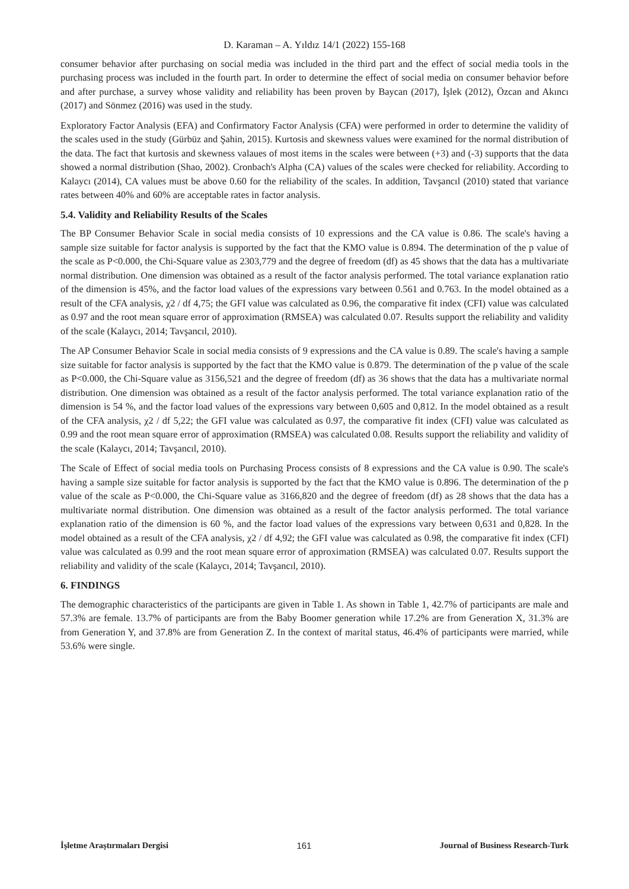D. Karaman – A. Yıldız 14/1 (2022) 155-168
consumer behavior after purchasing on social media was included in the third part and the effect of social media tools in the purchasing process was included in the fourth part. In order to determine the effect of social media on consumer behavior before and after purchase, a survey whose validity and reliability has been proven by Baycan (2017), İşlek (2012), Özcan and Akıncı (2017) and Sönmez (2016) was used in the study.
Exploratory Factor Analysis (EFA) and Confirmatory Factor Analysis (CFA) were performed in order to determine the validity of the scales used in the study (Gürbüz and Şahin, 2015). Kurtosis and skewness values were examined for the normal distribution of the data. The fact that kurtosis and skewness valaues of most items in the scales were between (+3) and (-3) supports that the data showed a normal distribution (Shao, 2002). Cronbach's Alpha (CA) values of the scales were checked for reliability. According to Kalaycı (2014), CA values must be above 0.60 for the reliability of the scales. In addition, Tavşancıl (2010) stated that variance rates between 40% and 60% are acceptable rates in factor analysis.
5.4. Validity and Reliability Results of the Scales
The BP Consumer Behavior Scale in social media consists of 10 expressions and the CA value is 0.86. The scale's having a sample size suitable for factor analysis is supported by the fact that the KMO value is 0.894. The determination of the p value of the scale as P<0.000, the Chi-Square value as 2303,779 and the degree of freedom (df) as 45 shows that the data has a multivariate normal distribution. One dimension was obtained as a result of the factor analysis performed. The total variance explanation ratio of the dimension is 45%, and the factor load values of the expressions vary between 0.561 and 0.763. In the model obtained as a result of the CFA analysis, χ2 / df 4,75; the GFI value was calculated as 0.96, the comparative fit index (CFI) value was calculated as 0.97 and the root mean square error of approximation (RMSEA) was calculated 0.07. Results support the reliability and validity of the scale (Kalaycı, 2014; Tavşancıl, 2010).
The AP Consumer Behavior Scale in social media consists of 9 expressions and the CA value is 0.89. The scale's having a sample size suitable for factor analysis is supported by the fact that the KMO value is 0.879. The determination of the p value of the scale as P<0.000, the Chi-Square value as 3156,521 and the degree of freedom (df) as 36 shows that the data has a multivariate normal distribution. One dimension was obtained as a result of the factor analysis performed. The total variance explanation ratio of the dimension is 54 %, and the factor load values of the expressions vary between 0,605 and 0,812. In the model obtained as a result of the CFA analysis, χ2 / df 5,22; the GFI value was calculated as 0.97, the comparative fit index (CFI) value was calculated as 0.99 and the root mean square error of approximation (RMSEA) was calculated 0.08. Results support the reliability and validity of the scale (Kalaycı, 2014; Tavşancıl, 2010).
The Scale of Effect of social media tools on Purchasing Process consists of 8 expressions and the CA value is 0.90. The scale's having a sample size suitable for factor analysis is supported by the fact that the KMO value is 0.896. The determination of the p value of the scale as P<0.000, the Chi-Square value as 3166,820 and the degree of freedom (df) as 28 shows that the data has a multivariate normal distribution. One dimension was obtained as a result of the factor analysis performed. The total variance explanation ratio of the dimension is 60 %, and the factor load values of the expressions vary between 0,631 and 0,828. In the model obtained as a result of the CFA analysis, χ2 / df 4,92; the GFI value was calculated as 0.98, the comparative fit index (CFI) value was calculated as 0.99 and the root mean square error of approximation (RMSEA) was calculated 0.07. Results support the reliability and validity of the scale (Kalaycı, 2014; Tavşancıl, 2010).
6. FINDINGS
The demographic characteristics of the participants are given in Table 1. As shown in Table 1, 42.7% of participants are male and 57.3% are female. 13.7% of participants are from the Baby Boomer generation while 17.2% are from Generation X, 31.3% are from Generation Y, and 37.8% are from Generation Z. In the context of marital status, 46.4% of participants were married, while 53.6% were single.
İşletme Araştırmaları Dergisi 161 Journal of Business Research-Turk